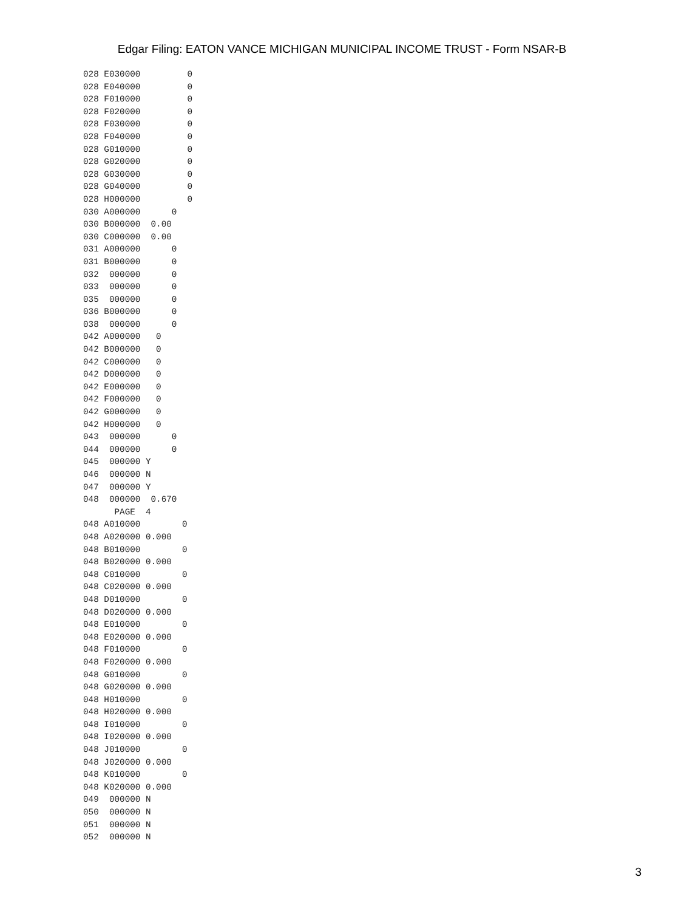Edgar Filing: EATON VANCE MICHIGAN MUNICIPAL INCOME TRUST - Form NSAR-B
028 E030000         0
028 E040000         0
028 F010000         0
028 F020000         0
028 F030000         0
028 F040000         0
028 G010000         0
028 G020000         0
028 G030000         0
028 G040000         0
028 H000000         0
030 A000000      0
030 B000000  0.00
030 C000000  0.00
031 A000000      0
031 B000000      0
032  000000      0
033  000000      0
035  000000      0
036 B000000      0
038  000000      0
042 A000000   0
042 B000000   0
042 C000000   0
042 D000000   0
042 E000000   0
042 F000000   0
042 G000000   0
042 H000000   0
043  000000      0
044  000000      0
045  000000 Y
046  000000 N
047  000000 Y
048  000000  0.670
      PAGE  4
048 A010000        0
048 A020000 0.000
048 B010000        0
048 B020000 0.000
048 C010000        0
048 C020000 0.000
048 D010000        0
048 D020000 0.000
048 E010000        0
048 E020000 0.000
048 F010000        0
048 F020000 0.000
048 G010000        0
048 G020000 0.000
048 H010000        0
048 H020000 0.000
048 I010000        0
048 I020000 0.000
048 J010000        0
048 J020000 0.000
048 K010000        0
048 K020000 0.000
049  000000 N
050  000000 N
051  000000 N
052  000000 N
3